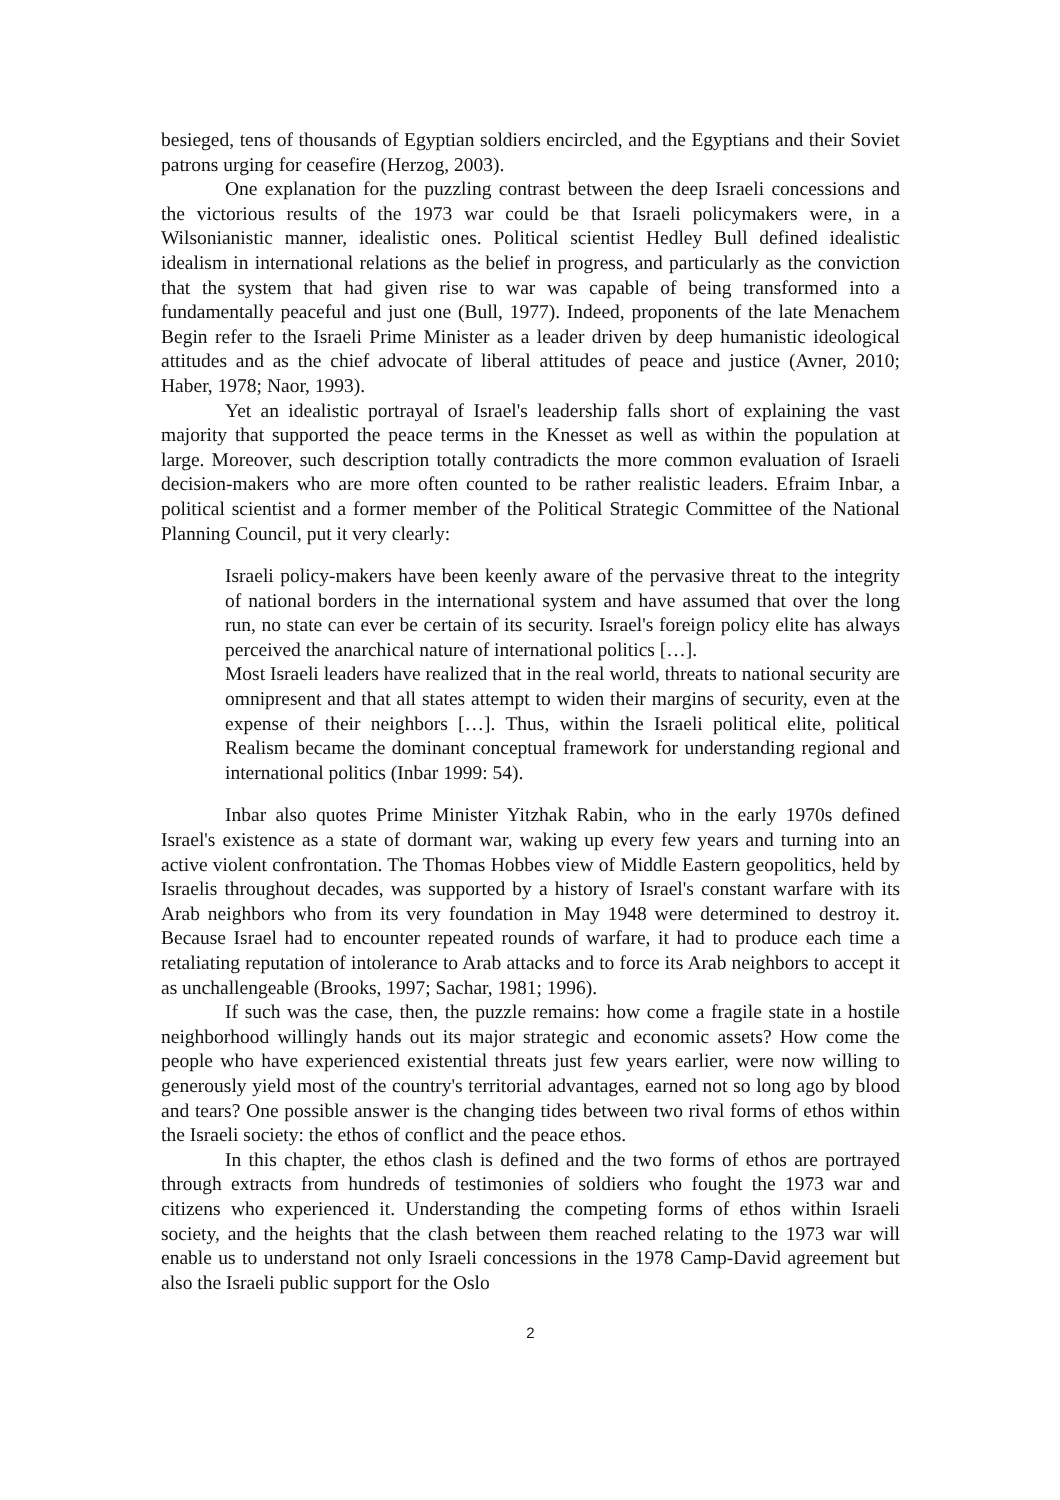besieged, tens of thousands of Egyptian soldiers encircled, and the Egyptians and their Soviet patrons urging for ceasefire (Herzog, 2003).
One explanation for the puzzling contrast between the deep Israeli concessions and the victorious results of the 1973 war could be that Israeli policymakers were, in a Wilsonianistic manner, idealistic ones. Political scientist Hedley Bull defined idealistic idealism in international relations as the belief in progress, and particularly as the conviction that the system that had given rise to war was capable of being transformed into a fundamentally peaceful and just one (Bull, 1977). Indeed, proponents of the late Menachem Begin refer to the Israeli Prime Minister as a leader driven by deep humanistic ideological attitudes and as the chief advocate of liberal attitudes of peace and justice (Avner, 2010; Haber, 1978; Naor, 1993).
Yet an idealistic portrayal of Israel's leadership falls short of explaining the vast majority that supported the peace terms in the Knesset as well as within the population at large. Moreover, such description totally contradicts the more common evaluation of Israeli decision-makers who are more often counted to be rather realistic leaders. Efraim Inbar, a political scientist and a former member of the Political Strategic Committee of the National Planning Council, put it very clearly:
Israeli policy-makers have been keenly aware of the pervasive threat to the integrity of national borders in the international system and have assumed that over the long run, no state can ever be certain of its security. Israel's foreign policy elite has always perceived the anarchical nature of international politics […].
Most Israeli leaders have realized that in the real world, threats to national security are omnipresent and that all states attempt to widen their margins of security, even at the expense of their neighbors […]. Thus, within the Israeli political elite, political Realism became the dominant conceptual framework for understanding regional and international politics (Inbar 1999: 54).
Inbar also quotes Prime Minister Yitzhak Rabin, who in the early 1970s defined Israel's existence as a state of dormant war, waking up every few years and turning into an active violent confrontation. The Thomas Hobbes view of Middle Eastern geopolitics, held by Israelis throughout decades, was supported by a history of Israel's constant warfare with its Arab neighbors who from its very foundation in May 1948 were determined to destroy it. Because Israel had to encounter repeated rounds of warfare, it had to produce each time a retaliating reputation of intolerance to Arab attacks and to force its Arab neighbors to accept it as unchallengeable (Brooks, 1997; Sachar, 1981; 1996).
If such was the case, then, the puzzle remains: how come a fragile state in a hostile neighborhood willingly hands out its major strategic and economic assets? How come the people who have experienced existential threats just few years earlier, were now willing to generously yield most of the country's territorial advantages, earned not so long ago by blood and tears? One possible answer is the changing tides between two rival forms of ethos within the Israeli society: the ethos of conflict and the peace ethos.
In this chapter, the ethos clash is defined and the two forms of ethos are portrayed through extracts from hundreds of testimonies of soldiers who fought the 1973 war and citizens who experienced it. Understanding the competing forms of ethos within Israeli society, and the heights that the clash between them reached relating to the 1973 war will enable us to understand not only Israeli concessions in the 1978 Camp-David agreement but also the Israeli public support for the Oslo
2